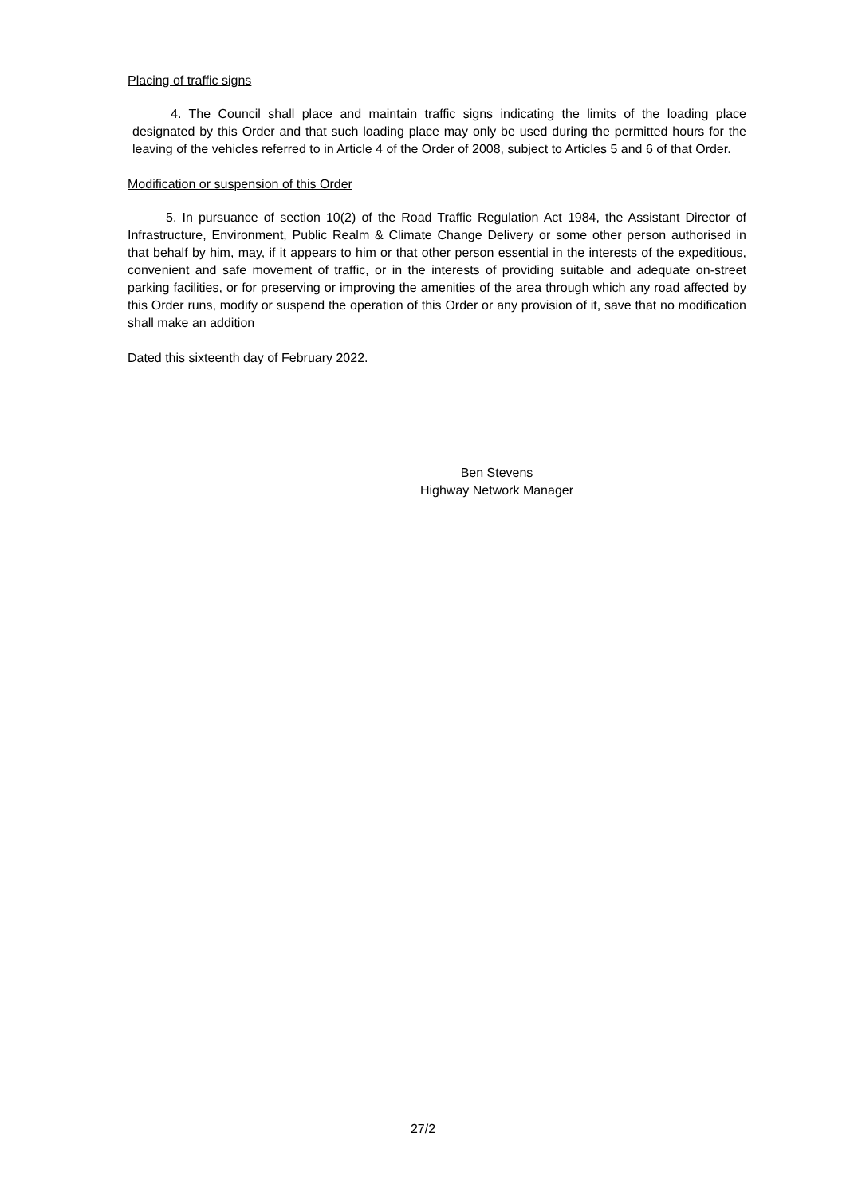Placing of traffic signs
4. The Council shall place and maintain traffic signs indicating the limits of the loading place designated by this Order and that such loading place may only be used during the permitted hours for the leaving of the vehicles referred to in Article 4 of the Order of 2008, subject to Articles 5 and 6 of that Order.
Modification or suspension of this Order
5. In pursuance of section 10(2) of the Road Traffic Regulation Act 1984, the Assistant Director of Infrastructure, Environment, Public Realm & Climate Change Delivery or some other person authorised in that behalf by him, may, if it appears to him or that other person essential in the interests of the expeditious, convenient and safe movement of traffic, or in the interests of providing suitable and adequate on-street parking facilities, or for preserving or improving the amenities of the area through which any road affected by this Order runs, modify or suspend the operation of this Order or any provision of it, save that no modification shall make an addition
Dated this sixteenth day of February 2022.
Ben Stevens
Highway Network Manager
27/2